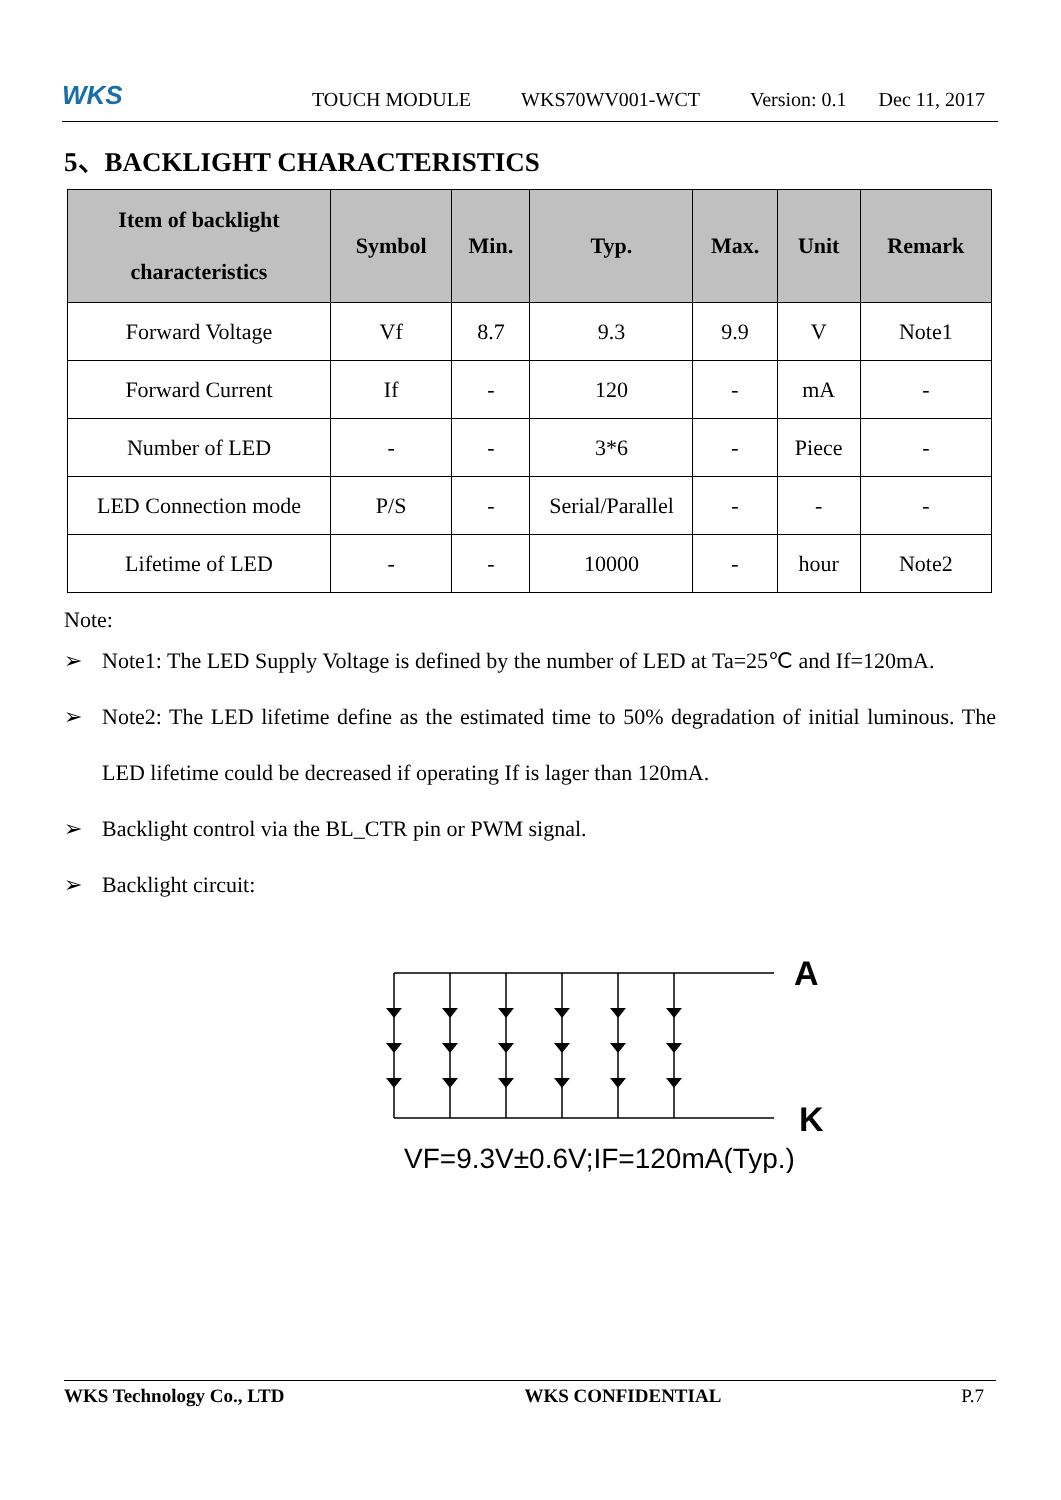WKS
TOUCH MODULE WKS70WV001-WCT Version: 0.1 Dec 11, 2017
5、BACKLIGHT CHARACTERISTICS
| Item of backlight characteristics | Symbol | Min. | Typ. | Max. | Unit | Remark |
| --- | --- | --- | --- | --- | --- | --- |
| Forward Voltage | Vf | 8.7 | 9.3 | 9.9 | V | Note1 |
| Forward Current | If | - | 120 | - | mA | - |
| Number of LED | - | - | 3*6 | - | Piece | - |
| LED Connection mode | P/S | - | Serial/Parallel | - | - | - |
| Lifetime of LED | - | - | 10000 | - | hour | Note2 |
Note:
➢ Note1: The LED Supply Voltage is defined by the number of LED at Ta=25℃ and If=120mA.
➢ Note2: The LED lifetime define as the estimated time to 50% degradation of initial luminous. The LED lifetime could be decreased if operating If is lager than 120mA.
➢ Backlight control via the BL_CTR pin or PWM signal.
➢ Backlight circuit:
A
K
VF=9.3V±0.6V;IF=120mA(Typ.)
WKS Technology Co., LTD WKS CONFIDENTIAL P.7